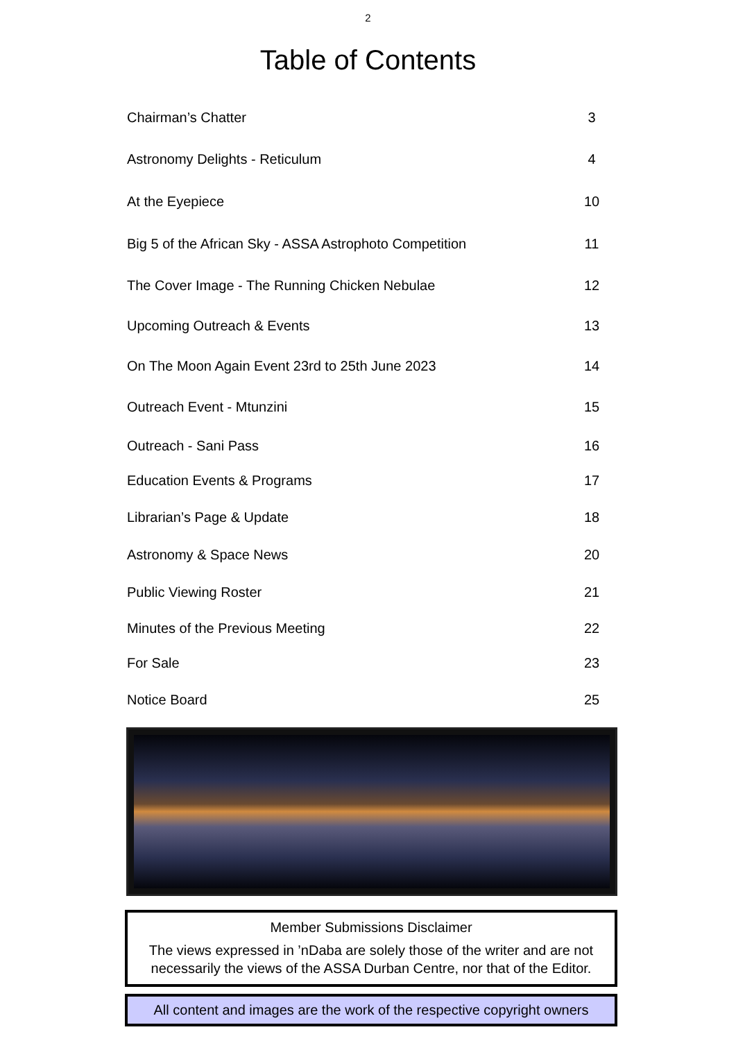2
Table of Contents
| Chairman’s Chatter | 3 |
| Astronomy Delights - Reticulum | 4 |
| At the Eyepiece | 10 |
| Big 5 of the African Sky - ASSA Astrophoto Competition | 11 |
| The Cover Image - The Running Chicken Nebulae | 12 |
| Upcoming Outreach & Events | 13 |
| On The Moon Again Event 23rd to 25th June 2023 | 14 |
| Outreach Event - Mtunzini | 15 |
| Outreach - Sani Pass | 16 |
| Education Events & Programs | 17 |
| Librarian’s Page & Update | 18 |
| Astronomy & Space News | 20 |
| Public Viewing Roster | 21 |
| Minutes of the Previous Meeting | 22 |
| For Sale | 23 |
| Notice Board | 25 |
Member Submissions Disclaimer
The views expressed in ’nDaba are solely those of the writer and are not necessarily the views of the ASSA Durban Centre, nor that of the Editor.
All content and images are the work of the respective copyright owners